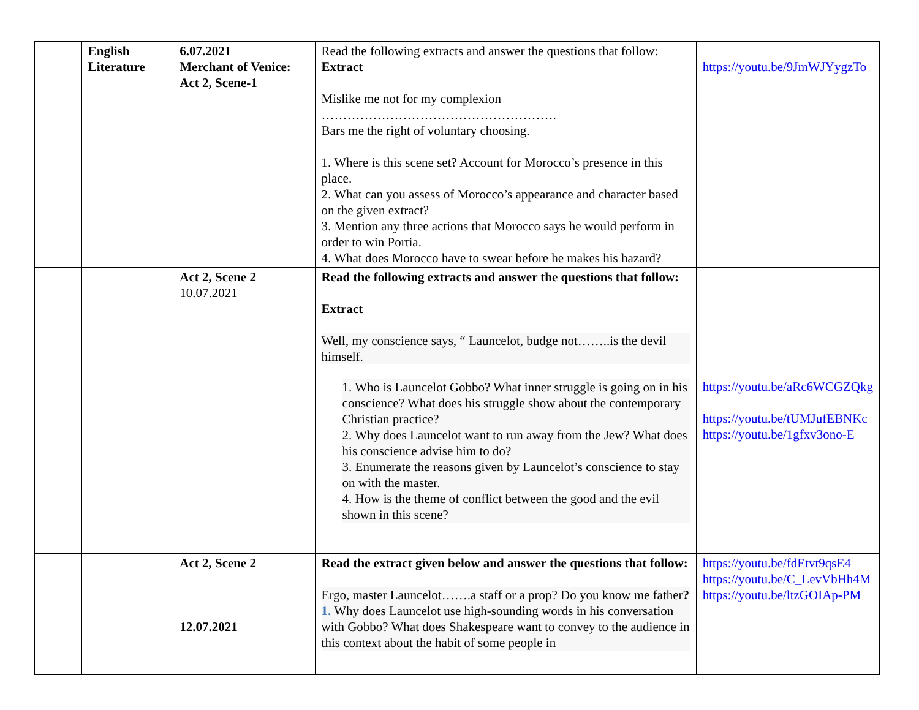| | English Literature | 6.07.2021 Merchant of Venice: Act 2, Scene-1 | Read the following extracts and answer the questions that follow: Extract Mislike me not for my complexion ………………………………………………. Bars me the right of voluntary choosing. 1. Where is this scene set? Account for Morocco’s presence in this place. 2. What can you assess of Morocco’s appearance and character based on the given extract? 3. Mention any three actions that Morocco says he would perform in order to win Portia. 4. What does Morocco have to swear before he makes his hazard? | https://youtu.be/9JmWJYygzTo |
| | | Act 2, Scene 2 10.07.2021 | Read the following extracts and answer the questions that follow: Extract Well, my conscience says, “ Launcelot, budge not……..is the devil himself. 1. Who is Launcelot Gobbo? What inner struggle is going on in his conscience? What does his struggle show about the contemporary Christian practice? 2. Why does Launcelot want to run away from the Jew? What does his conscience advise him to do? 3. Enumerate the reasons given by Launcelot’s conscience to stay on with the master. 4. How is the theme of conflict between the good and the evil shown in this scene? | https://youtu.be/aRc6WCGZQkg https://youtu.be/tUMJufEBNKc https://youtu.be/1gfxv3ono-E |
| | | Act 2, Scene 2 12.07.2021 | Read the extract given below and answer the questions that follow: Ergo, master Launcelot…….a staff or a prop? Do you know me father ? 1. Why does Launcelot use high-sounding words in his conversation with Gobbo? What does Shakespeare want to convey to the audience in this context about the habit of some people in | https://youtu.be/fdEtvt9qsE4 https://youtu.be/C_LevVbHh4M https://youtu.be/ltzGOIAp-PM |